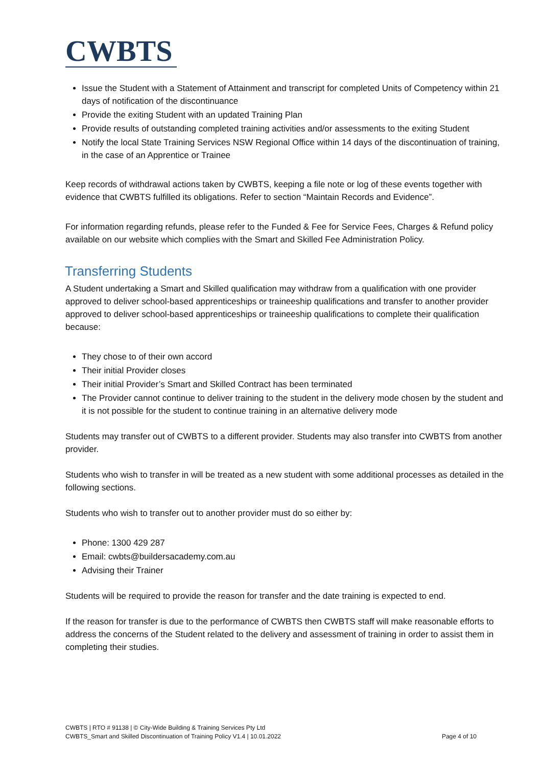CWBTS
Issue the Student with a Statement of Attainment and transcript for completed Units of Competency within 21 days of notification of the discontinuance
Provide the exiting Student with an updated Training Plan
Provide results of outstanding completed training activities and/or assessments to the exiting Student
Notify the local State Training Services NSW Regional Office within 14 days of the discontinuation of training, in the case of an Apprentice or Trainee
Keep records of withdrawal actions taken by CWBTS, keeping a file note or log of these events together with evidence that CWBTS fulfilled its obligations. Refer to section “Maintain Records and Evidence”.
For information regarding refunds, please refer to the Funded & Fee for Service Fees, Charges & Refund policy available on our website which complies with the Smart and Skilled Fee Administration Policy.
Transferring Students
A Student undertaking a Smart and Skilled qualification may withdraw from a qualification with one provider approved to deliver school-based apprenticeships or traineeship qualifications and transfer to another provider approved to deliver school-based apprenticeships or traineeship qualifications to complete their qualification because:
They chose to of their own accord
Their initial Provider closes
Their initial Provider’s Smart and Skilled Contract has been terminated
The Provider cannot continue to deliver training to the student in the delivery mode chosen by the student and it is not possible for the student to continue training in an alternative delivery mode
Students may transfer out of CWBTS to a different provider. Students may also transfer into CWBTS from another provider.
Students who wish to transfer in will be treated as a new student with some additional processes as detailed in the following sections.
Students who wish to transfer out to another provider must do so either by:
Phone: 1300 429 287
Email: cwbts@buildersacademy.com.au
Advising their Trainer
Students will be required to provide the reason for transfer and the date training is expected to end.
If the reason for transfer is due to the performance of CWBTS then CWBTS staff will make reasonable efforts to address the concerns of the Student related to the delivery and assessment of training in order to assist them in completing their studies.
CWBTS | RTO # 91138 | © City-Wide Building & Training Services Pty Ltd
CWBTS_Smart and Skilled Discontinuation of Training Policy V1.4 | 10.01.2022
Page 4 of 10